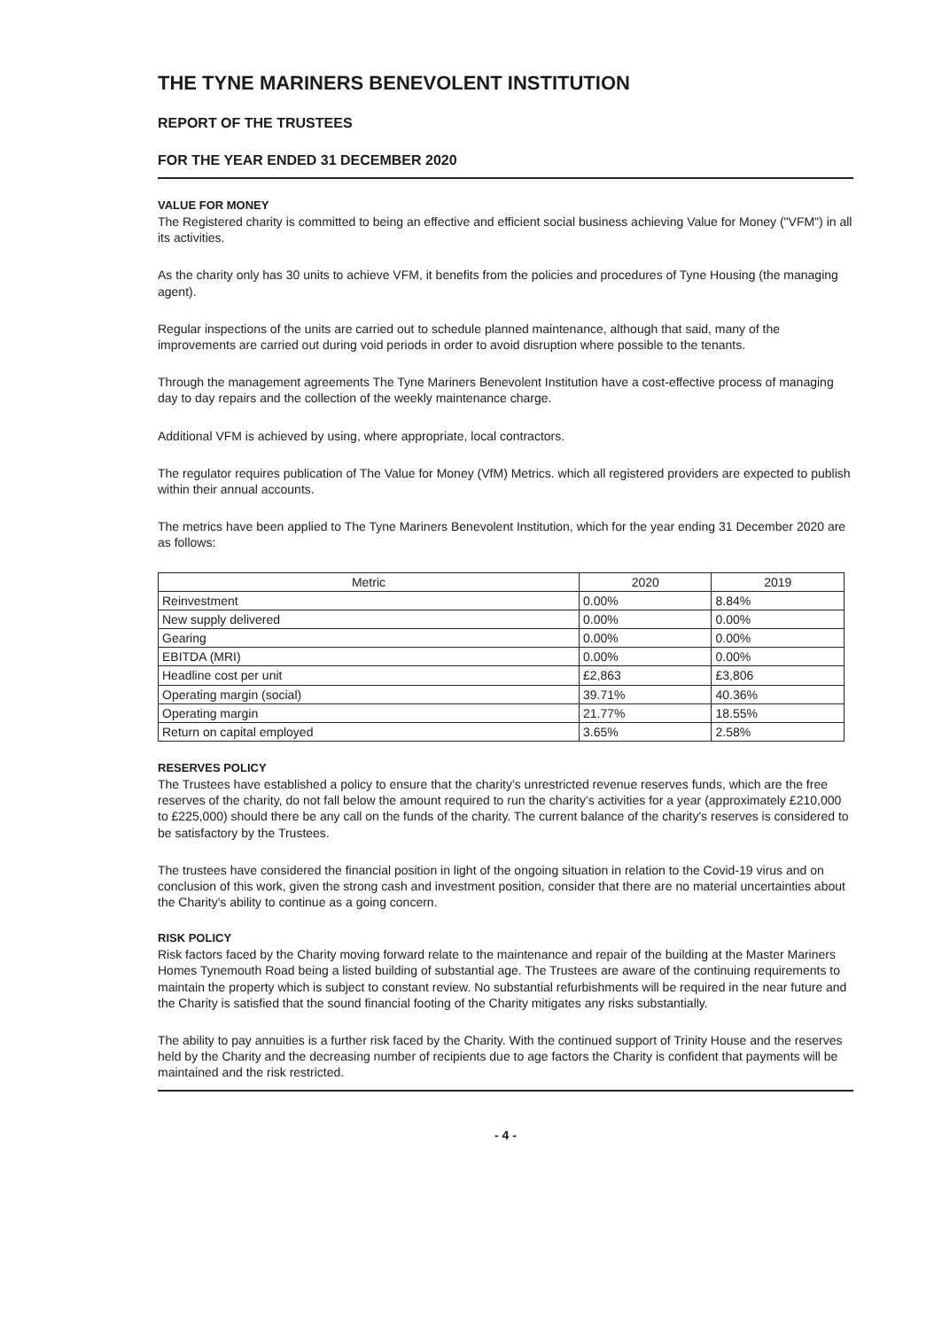THE TYNE MARINERS BENEVOLENT INSTITUTION
REPORT OF THE TRUSTEES
FOR THE YEAR ENDED 31 DECEMBER 2020
VALUE FOR MONEY
The Registered charity is committed to being an effective and efficient social business achieving Value for Money ("VFM") in all its activities.
As the charity only has 30 units to achieve VFM, it benefits from the policies and procedures of Tyne Housing (the managing agent).
Regular inspections of the units are carried out to schedule planned maintenance, although that said, many of the improvements are carried out during void periods in order to avoid disruption where possible to the tenants.
Through the management agreements The Tyne Mariners Benevolent Institution have a cost-effective process of managing day to day repairs and the collection of the weekly maintenance charge.
Additional VFM is achieved by using, where appropriate, local contractors.
The regulator requires publication of The Value for Money (VfM) Metrics. which all registered providers are expected to publish within their annual accounts.
The metrics have been applied to The Tyne Mariners Benevolent Institution, which for the year ending 31 December 2020 are as follows:
| Metric | 2020 | 2019 |
| --- | --- | --- |
| Reinvestment | 0.00% | 8.84% |
| New supply delivered | 0.00% | 0.00% |
| Gearing | 0.00% | 0.00% |
| EBITDA (MRI) | 0.00% | 0.00% |
| Headline cost per unit | £2,863 | £3,806 |
| Operating margin (social) | 39.71% | 40.36% |
| Operating margin | 21.77% | 18.55% |
| Return on capital employed | 3.65% | 2.58% |
RESERVES POLICY
The Trustees have established a policy to ensure that the charity's unrestricted revenue reserves funds, which are the free reserves of the charity, do not fall below the amount required to run the charity's activities for a year (approximately £210,000 to £225,000) should there be any call on the funds of the charity. The current balance of the charity's reserves is considered to be satisfactory by the Trustees.
The trustees have considered the financial position in light of the ongoing situation in relation to the Covid-19 virus and on conclusion of this work, given the strong cash and investment position, consider that there are no material uncertainties about the Charity's ability to continue as a going concern.
RISK POLICY
Risk factors faced by the Charity moving forward relate to the maintenance and repair of the building at the Master Mariners Homes Tynemouth Road being a listed building of substantial age. The Trustees are aware of the continuing requirements to maintain the property which is subject to constant review. No substantial refurbishments will be required in the near future and the Charity is satisfied that the sound financial footing of the Charity mitigates any risks substantially.
The ability to pay annuities is a further risk faced by the Charity. With the continued support of Trinity House and the reserves held by the Charity and the decreasing number of recipients due to age factors the Charity is confident that payments will be maintained and the risk restricted.
- 4 -